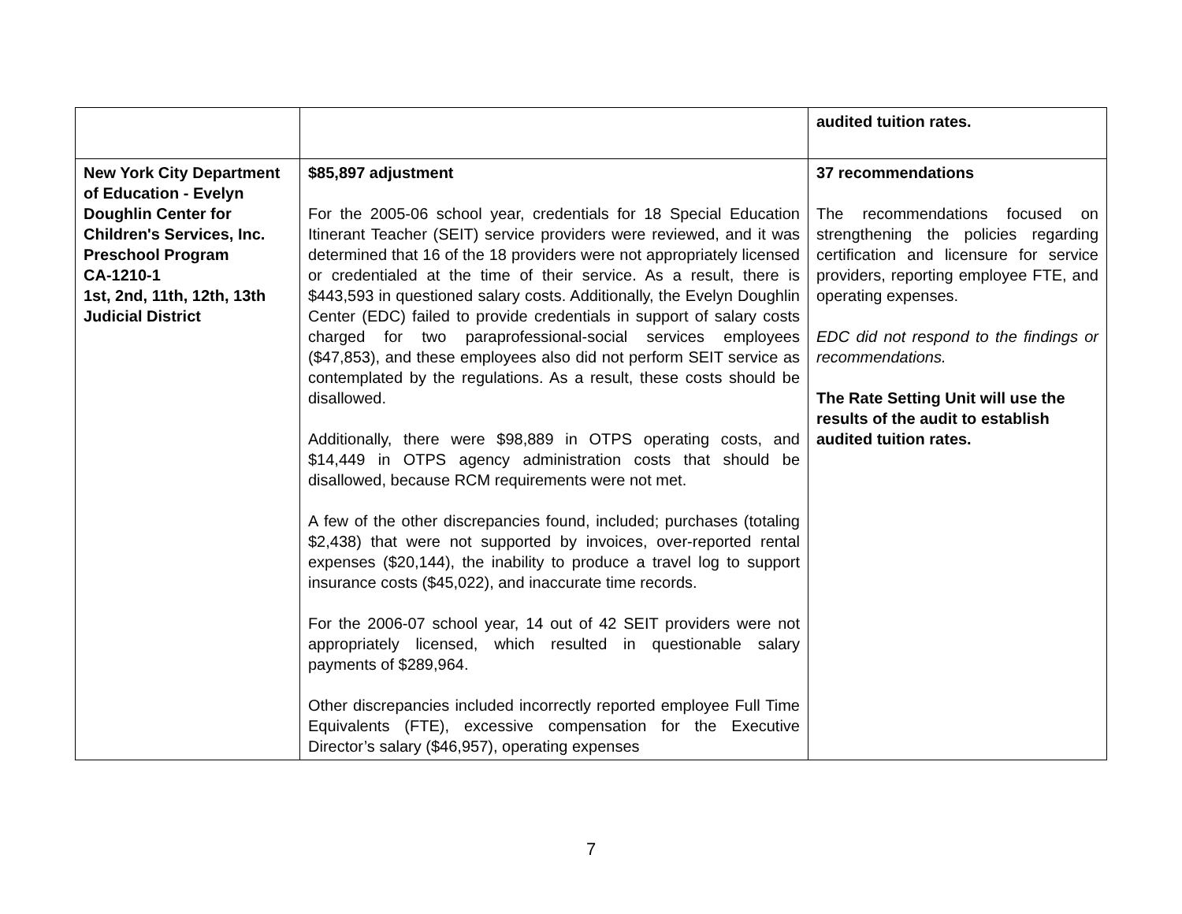| | | audited tuition rates. |
| New York City Department of Education - Evelyn Doughlin Center for Children's Services, Inc. Preschool Program CA-1210-1 1st, 2nd, 11th, 12th, 13th Judicial District | $85,897 adjustment For the 2005-06 school year, credentials for 18 Special Education Itinerant Teacher (SEIT) service providers were reviewed, and it was determined that 16 of the 18 providers were not appropriately licensed or credentialed at the time of their service. As a result, there is $443,593 in questioned salary costs. Additionally, the Evelyn Doughlin Center (EDC) failed to provide credentials in support of salary costs charged for two paraprofessional-social services employees ($47,853), and these employees also did not perform SEIT service as contemplated by the regulations. As a result, these costs should be disallowed. Additionally, there were $98,889 in OTPS operating costs, and $14,449 in OTPS agency administration costs that should be disallowed, because RCM requirements were not met. A few of the other discrepancies found, included; purchases (totaling $2,438) that were not supported by invoices, over-reported rental expenses ($20,144), the inability to produce a travel log to support insurance costs ($45,022), and inaccurate time records. For the 2006-07 school year, 14 out of 42 SEIT providers were not appropriately licensed, which resulted in questionable salary payments of $289,964. Other discrepancies included incorrectly reported employee Full Time Equivalents (FTE), excessive compensation for the Executive Director’s salary ($46,957), operating expenses | 37 recommendations The recommendations focused on strengthening the policies regarding certification and licensure for service providers, reporting employee FTE, and operating expenses. EDC did not respond to the findings or recommendations. The Rate Setting Unit will use the results of the audit to establish audited tuition rates. |
7